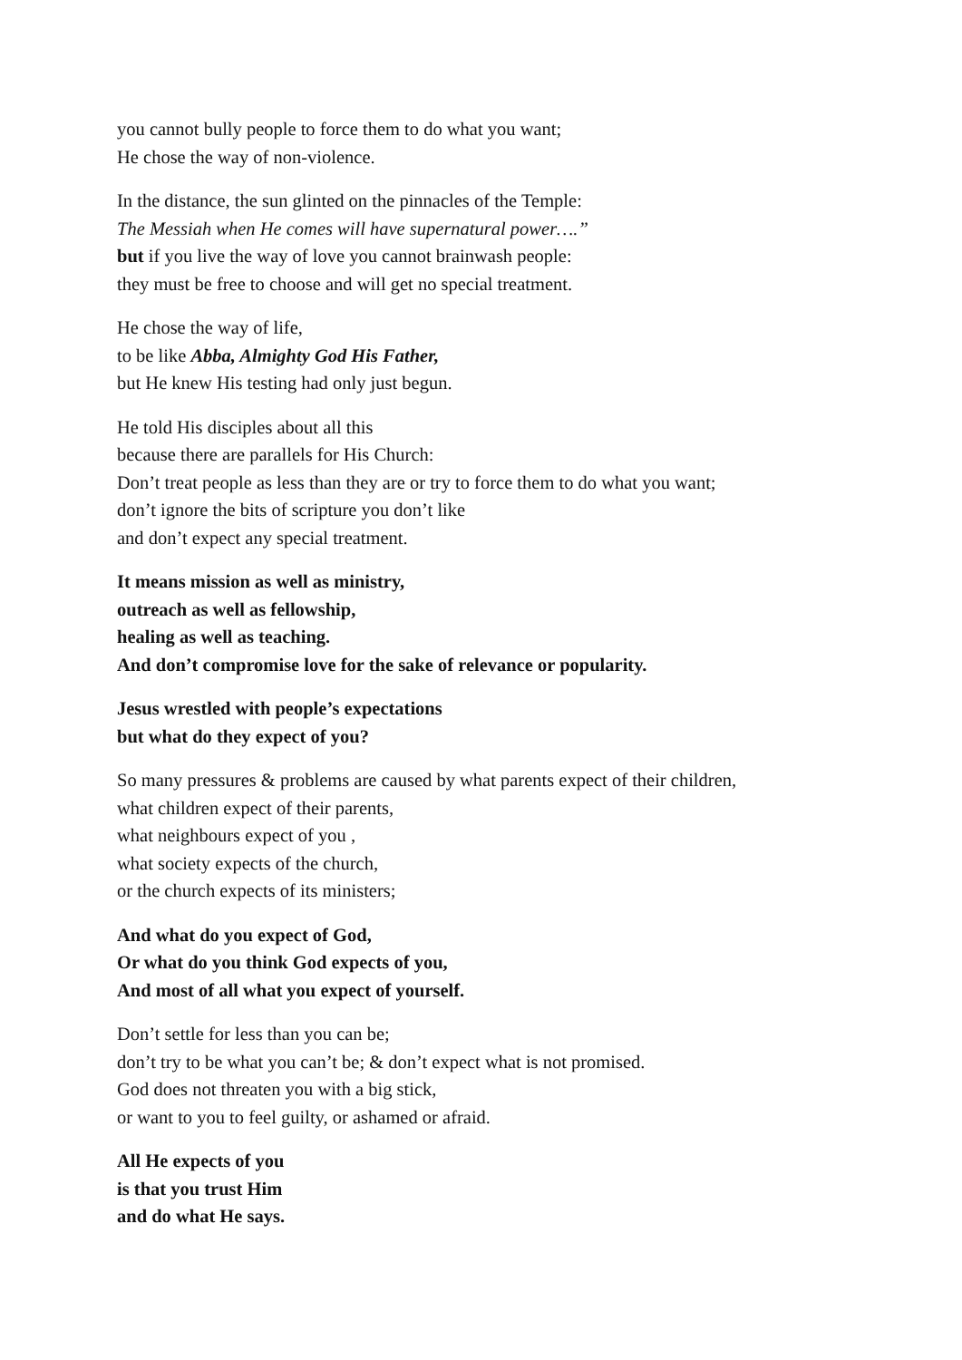you cannot bully people to force them to do what you want;
He chose the way of non-violence.
In the distance, the sun glinted on the pinnacles of the Temple:
The Messiah when He comes will have supernatural power….”
but if you live the way of love you cannot brainwash people:
they must be free to choose and will get no special treatment.
He chose the way of life,
to be like Abba, Almighty God His Father,
but He knew His testing had only just begun.
He told His disciples about all this
because there are parallels for His Church:
Don’t treat people as less than they are or try to force them to do what you want;
don’t ignore the bits of scripture you don’t like
and don’t expect any special treatment.
It means mission as well as ministry,
outreach as well as fellowship,
healing as well as teaching.
And don’t compromise love for the sake of relevance or popularity.
Jesus wrestled with people’s expectations
but what do they expect of you?
So many pressures & problems are caused by what parents expect of their children,
what children expect of their parents,
what neighbours expect of you ,
what society expects of the church,
or the church expects of its ministers;
And what do you expect of God,
Or what do you think God expects of you,
And most of all what you expect of yourself.
Don’t settle for less than you can be;
don’t try to be what you can’t be; & don’t expect what is not promised.
God does not threaten you with a big stick,
or want to you to feel guilty, or ashamed or afraid.
All He expects of you
is that you trust Him
and do what He says.